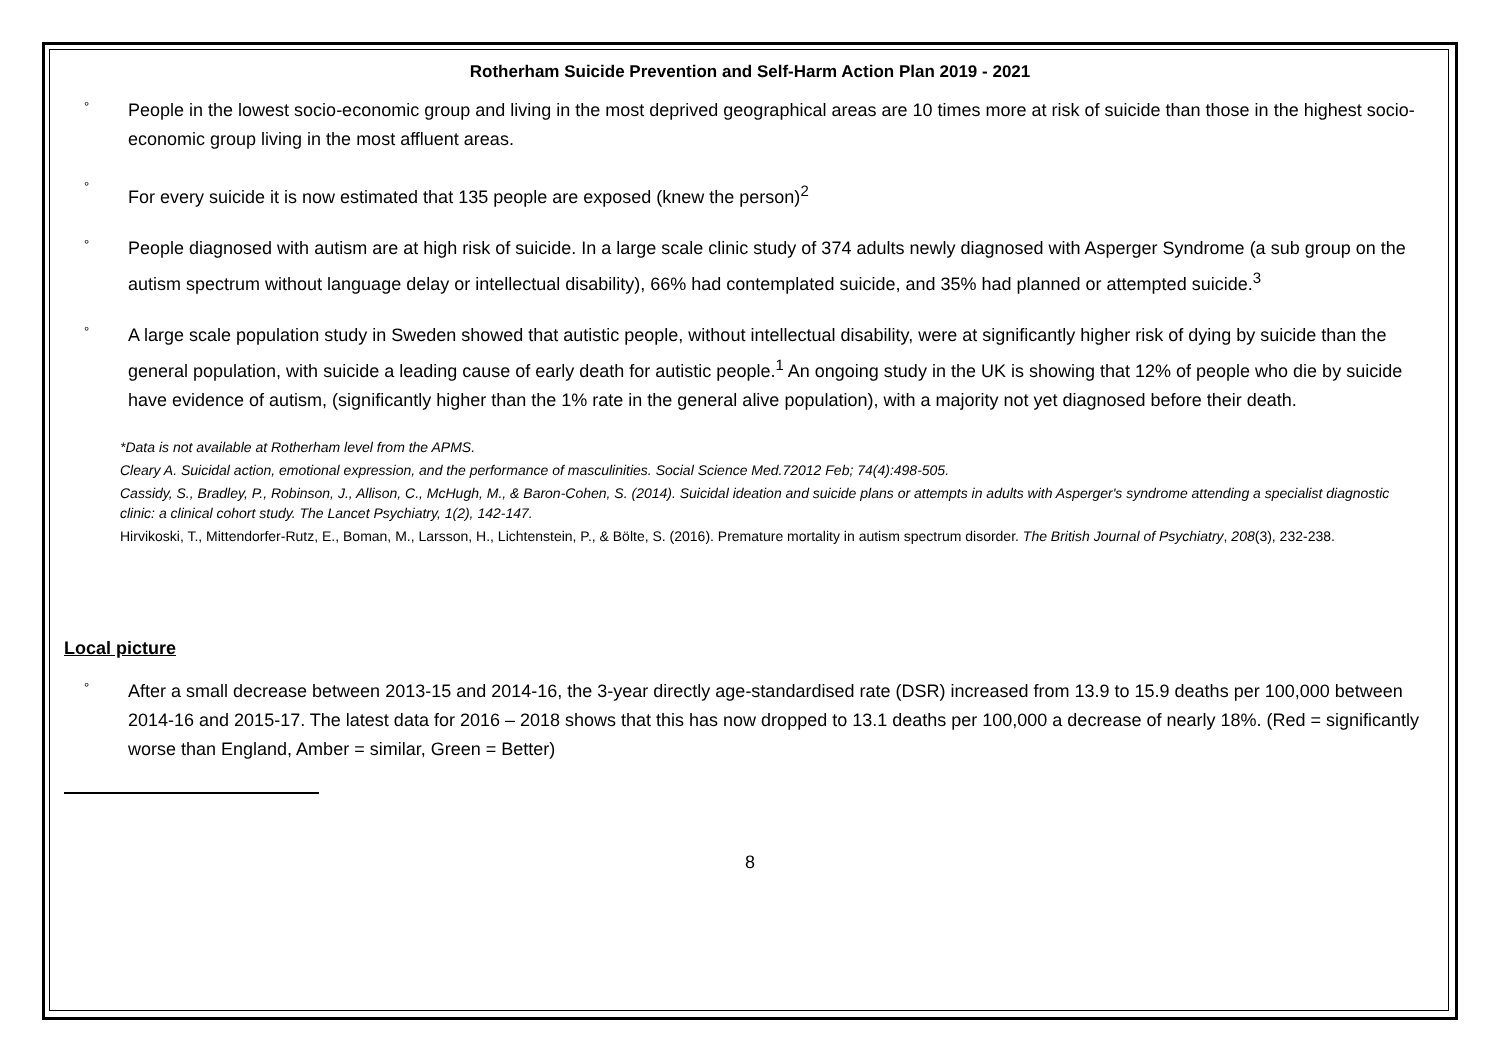Rotherham Suicide Prevention and Self-Harm Action Plan 2019 - 2021
°
People in the lowest socio-economic group and living in the most deprived geographical areas are 10 times more at risk of suicide than those in the highest socio-economic group living in the most affluent areas.
°
For every suicide it is now estimated that 135 people are exposed (knew the person)<sup>2</sup>
°
People diagnosed with autism are at high risk of suicide. In a large scale clinic study of 374 adults newly diagnosed with Asperger Syndrome (a sub group on the autism spectrum without language delay or intellectual disability), 66% had contemplated suicide, and 35% had planned or attempted suicide.<sup>3</sup>
°
A large scale population study in Sweden showed that autistic people, without intellectual disability, were at significantly higher risk of dying by suicide than the general population, with suicide a leading cause of early death for autistic people.<sup>1</sup> An ongoing study in the UK is showing that 12% of people who die by suicide have evidence of autism, (significantly higher than the 1% rate in the general alive population), with a majority not yet diagnosed before their death.
*Data is not available at Rotherham level from the APMS.
Cleary A. Suicidal action, emotional expression, and the performance of masculinities. Social Science Med.72012 Feb; 74(4):498-505.
Cassidy, S., Bradley, P., Robinson, J., Allison, C., McHugh, M., & Baron-Cohen, S. (2014). Suicidal ideation and suicide plans or attempts in adults with Asperger's syndrome attending a specialist diagnostic clinic: a clinical cohort study. The Lancet Psychiatry, 1(2), 142-147.
Hirvikoski, T., Mittendorfer-Rutz, E., Boman, M., Larsson, H., Lichtenstein, P., & Bölte, S. (2016). Premature mortality in autism spectrum disorder. The British Journal of Psychiatry, 208(3), 232-238.
Local picture
°
After a small decrease between 2013-15 and 2014-16, the 3-year directly age-standardised rate (DSR) increased from 13.9 to 15.9 deaths per 100,000 between 2014-16 and 2015-17. The latest data for 2016 – 2018 shows that this has now dropped to 13.1 deaths per 100,000 a decrease of nearly 18%. (Red = significantly worse than England, Amber = similar, Green = Better)
8